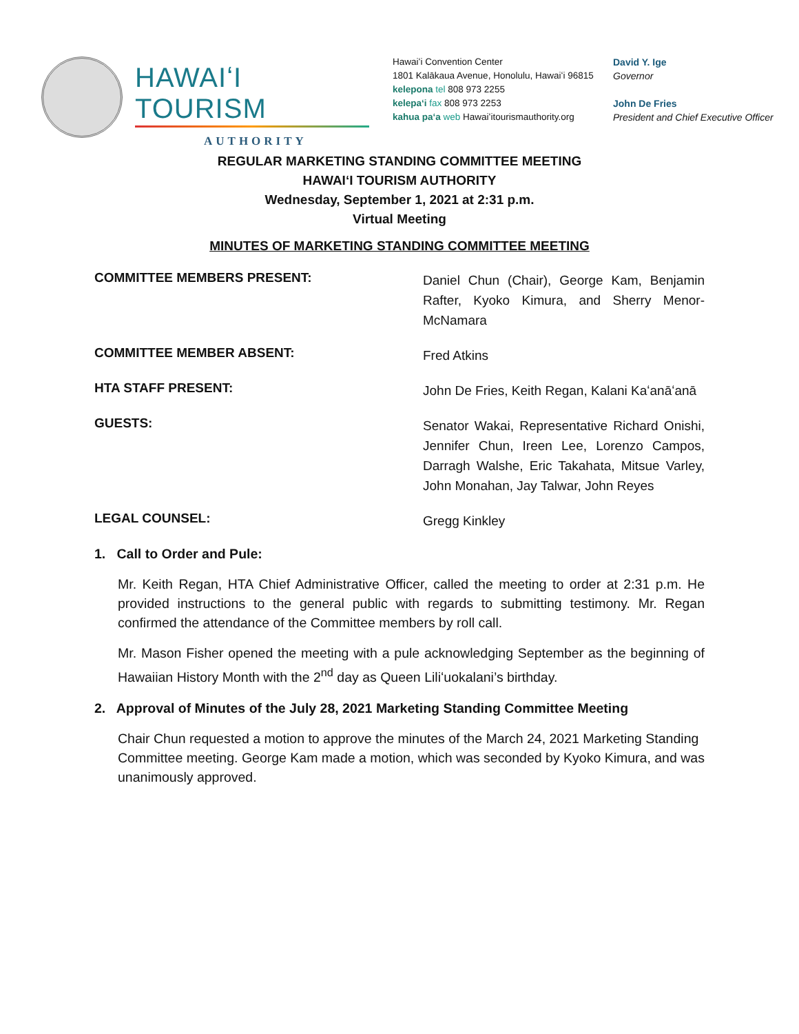HAWAIʻI TOURISM
AUTHORITY
Hawaiʻi Convention Center
1801 Kalākaua Avenue, Honolulu, Hawaiʻi 96815
kelepona tel 808 973 2255
kelepaʻi fax 808 973 2253
kahua paʻa web Hawaiʻitourismauthority.org
David Y. Ige
Governor
John De Fries
President and Chief Executive Officer
REGULAR MARKETING STANDING COMMITTEE MEETING
HAWAIʻI TOURISM AUTHORITY
Wednesday, September 1, 2021 at 2:31 p.m.
Virtual Meeting
MINUTES OF MARKETING STANDING COMMITTEE MEETING
COMMITTEE MEMBERS PRESENT:
Daniel Chun (Chair), George Kam, Benjamin Rafter, Kyoko Kimura, and Sherry Menor-McNamara
COMMITTEE MEMBER ABSENT:
Fred Atkins
HTA STAFF PRESENT:
John De Fries, Keith Regan, Kalani Kaʻanāʻanā
GUESTS:
Senator Wakai, Representative Richard Onishi, Jennifer Chun, Ireen Lee, Lorenzo Campos, Darragh Walshe, Eric Takahata, Mitsue Varley, John Monahan, Jay Talwar, John Reyes
LEGAL COUNSEL:
Gregg Kinkley
1. Call to Order and Pule:
Mr. Keith Regan, HTA Chief Administrative Officer, called the meeting to order at 2:31 p.m. He provided instructions to the general public with regards to submitting testimony. Mr. Regan confirmed the attendance of the Committee members by roll call.
Mr. Mason Fisher opened the meeting with a pule acknowledging September as the beginning of Hawaiian History Month with the 2<sup>nd</sup> day as Queen Liliʻuokalani’s birthday.
2. Approval of Minutes of the July 28, 2021 Marketing Standing Committee Meeting
Chair Chun requested a motion to approve the minutes of the March 24, 2021 Marketing Standing Committee meeting. George Kam made a motion, which was seconded by Kyoko Kimura, and was unanimously approved.